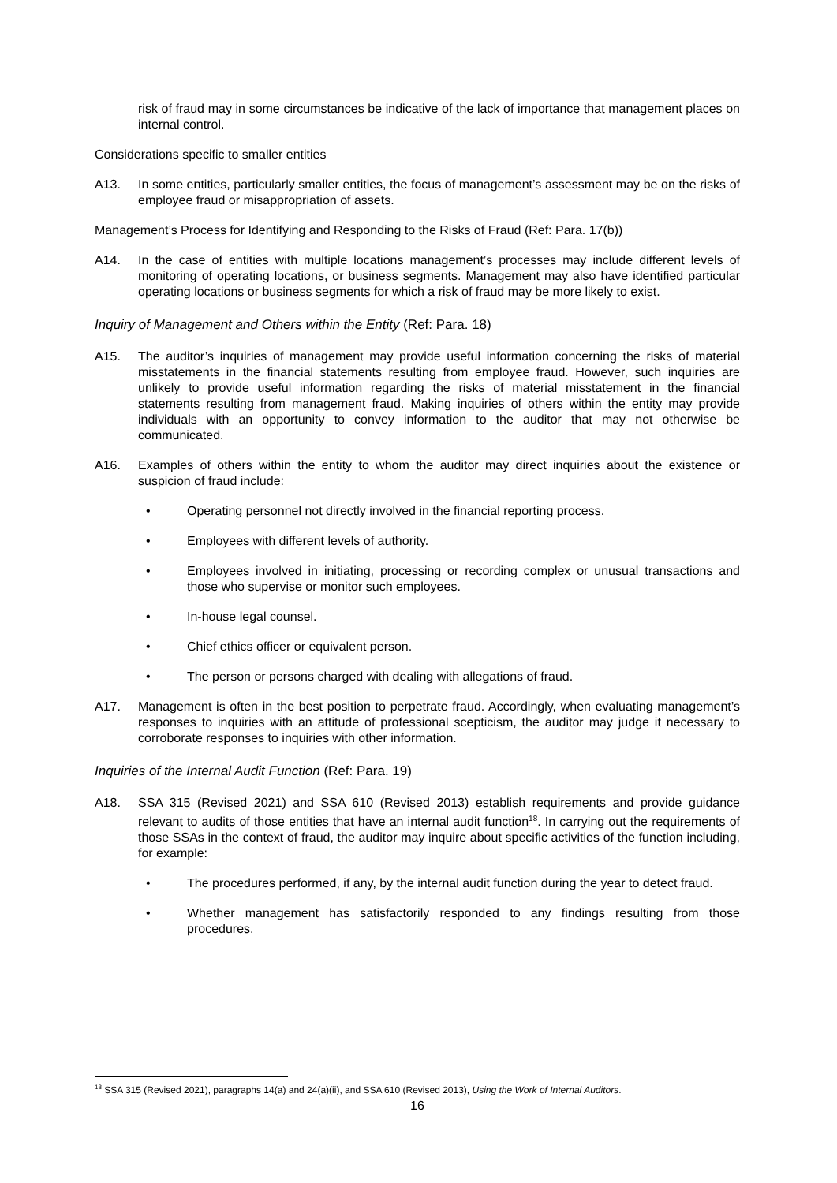risk of fraud may in some circumstances be indicative of the lack of importance that management places on internal control.
Considerations specific to smaller entities
A13. In some entities, particularly smaller entities, the focus of management’s assessment may be on the risks of employee fraud or misappropriation of assets.
Management’s Process for Identifying and Responding to the Risks of Fraud (Ref: Para. 17(b))
A14. In the case of entities with multiple locations management’s processes may include different levels of monitoring of operating locations, or business segments. Management may also have identified particular operating locations or business segments for which a risk of fraud may be more likely to exist.
Inquiry of Management and Others within the Entity (Ref: Para. 18)
A15. The auditor’s inquiries of management may provide useful information concerning the risks of material misstatements in the financial statements resulting from employee fraud. However, such inquiries are unlikely to provide useful information regarding the risks of material misstatement in the financial statements resulting from management fraud. Making inquiries of others within the entity may provide individuals with an opportunity to convey information to the auditor that may not otherwise be communicated.
A16. Examples of others within the entity to whom the auditor may direct inquiries about the existence or suspicion of fraud include:
• Operating personnel not directly involved in the financial reporting process.
• Employees with different levels of authority.
• Employees involved in initiating, processing or recording complex or unusual transactions and those who supervise or monitor such employees.
• In-house legal counsel.
• Chief ethics officer or equivalent person.
• The person or persons charged with dealing with allegations of fraud.
A17. Management is often in the best position to perpetrate fraud. Accordingly, when evaluating management’s responses to inquiries with an attitude of professional scepticism, the auditor may judge it necessary to corroborate responses to inquiries with other information.
Inquiries of the Internal Audit Function (Ref: Para. 19)
A18. SSA 315 (Revised 2021) and SSA 610 (Revised 2013) establish requirements and provide guidance relevant to audits of those entities that have an internal audit function<sup>18</sup>. In carrying out the requirements of those SSAs in the context of fraud, the auditor may inquire about specific activities of the function including, for example:
• The procedures performed, if any, by the internal audit function during the year to detect fraud.
• Whether management has satisfactorily responded to any findings resulting from those procedures.
<sup>18</sup> SSA 315 (Revised 2021), paragraphs 14(a) and 24(a)(ii), and SSA 610 (Revised 2013), Using the Work of Internal Auditors.
16